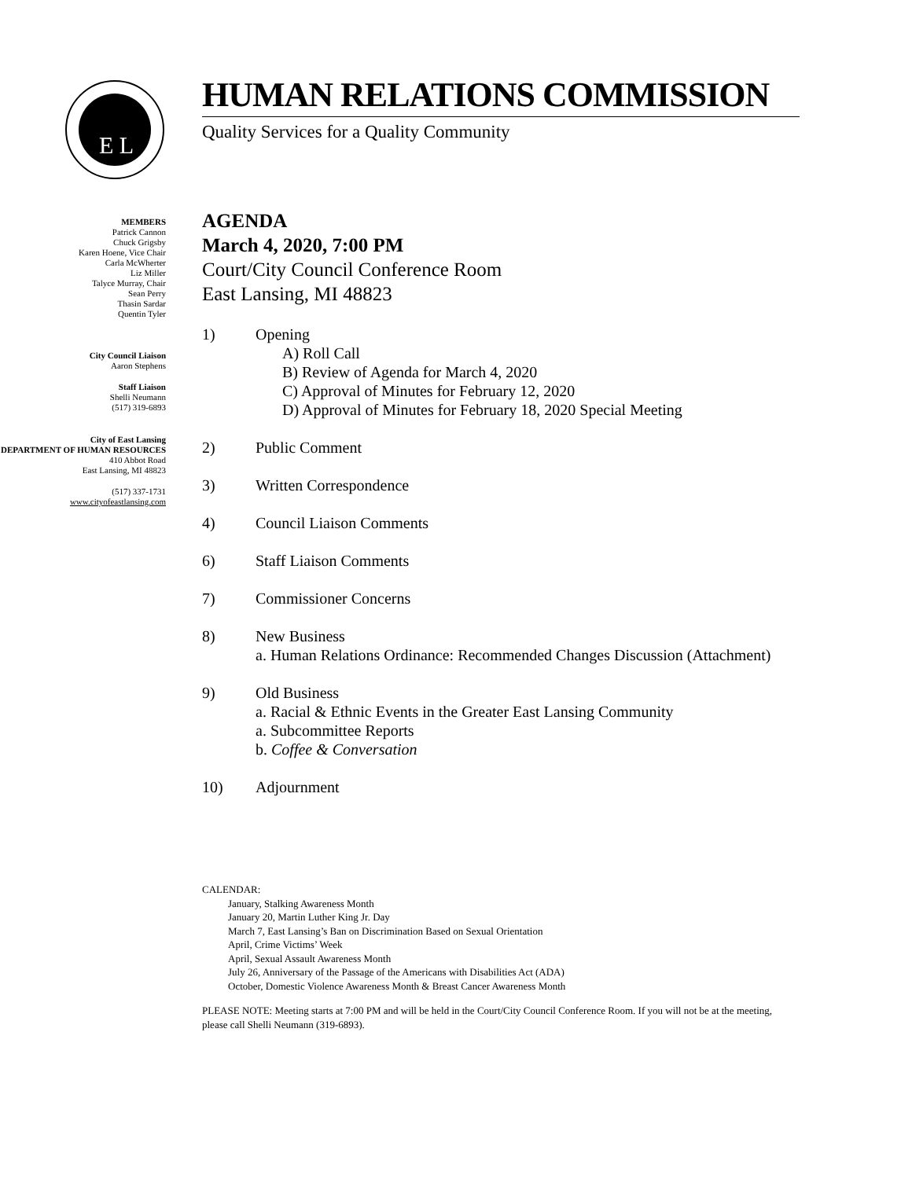E L
MEMBERS
Patrick Cannon
Chuck Grigsby
Karen Hoene, Vice Chair
Carla McWherter
Liz Miller
Talyce Murray, Chair
Sean Perry
Thasin Sardar
Quentin Tyler
City Council Liaison
Aaron Stephens
Staff Liaison
Shelli Neumann
(517) 319-6893
City of East Lansing
DEPARTMENT OF HUMAN RESOURCES
410 Abbot Road
East Lansing, MI 48823
(517) 337-1731
www.cityofeastlansing.com
HUMAN RELATIONS COMMISSION
Quality Services for a Quality Community
AGENDA
March 4, 2020, 7:00 PM
Court/City Council Conference Room
East Lansing, MI 48823
1) Opening
A) Roll Call
B) Review of Agenda for March 4, 2020
C) Approval of Minutes for February 12, 2020
D) Approval of Minutes for February 18, 2020 Special Meeting
2) Public Comment
3) Written Correspondence
4) Council Liaison Comments
6) Staff Liaison Comments
7) Commissioner Concerns
8) New Business
a. Human Relations Ordinance: Recommended Changes Discussion (Attachment)
9) Old Business
a. Racial & Ethnic Events in the Greater East Lansing Community
a. Subcommittee Reports
b. Coffee & Conversation
10) Adjournment
CALENDAR:
January, Stalking Awareness Month
January 20, Martin Luther King Jr. Day
March 7, East Lansing’s Ban on Discrimination Based on Sexual Orientation
April, Crime Victims’ Week
April, Sexual Assault Awareness Month
July 26, Anniversary of the Passage of the Americans with Disabilities Act (ADA)
October, Domestic Violence Awareness Month & Breast Cancer Awareness Month
PLEASE NOTE: Meeting starts at 7:00 PM and will be held in the Court/City Council Conference Room. If you will not be at the meeting, please call Shelli Neumann (319-6893).